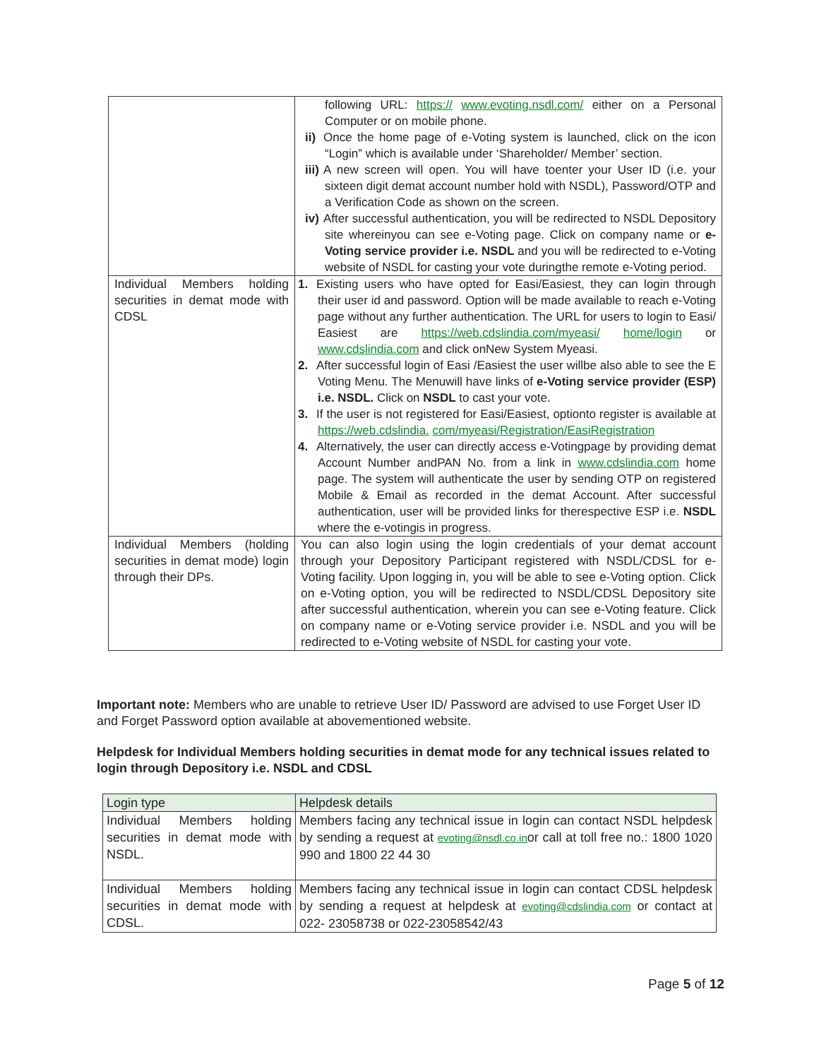| | following URL: https:// www.evoting.nsdl.com/ either on a Personal Computer or on mobile phone. ii) Once the home page of e-Voting system is launched, click on the icon “Login” which is available under ‘Shareholder/ Member’ section. iii) A new screen will open. You will have toenter your User ID (i.e. your sixteen digit demat account number hold with NSDL), Password/OTP and a Verification Code as shown on the screen. iv) After successful authentication, you will be redirected to NSDL Depository site whereinyou can see e-Voting page. Click on company name or e-Voting service provider i.e. NSDL and you will be redirected to e-Voting website of NSDL for casting your vote duringthe remote e-Voting period. |
| Individual Members holding securities in demat mode with CDSL | 1. Existing users who have opted for Easi/Easiest, they can login through their user id and password. Option will be made available to reach e-Voting page without any further authentication. The URL for users to login to Easi/ Easiest are https://web.cdslindia.com/myeasi/ home/login or www.cdslindia.com and click onNew System Myeasi. 2. After successful login of Easi /Easiest the user willbe also able to see the E Voting Menu. The Menuwill have links of e-Voting service provider (ESP) i.e. NSDL. Click on NSDL to cast your vote. 3. If the user is not registered for Easi/Easiest, optionto register is available at https://web.cdslindia. com/myeasi/Registration/EasiRegistration 4. Alternatively, the user can directly access e-Votingpage by providing demat Account Number andPAN No. from a link in www.cdslindia.com home page. The system will authenticate the user by sending OTP on registered Mobile & Email as recorded in the demat Account. After successful authentication, user will be provided links for therespective ESP i.e. NSDL where the e-votingis in progress. |
| Individual Members (holding securities in demat mode) login through their DPs. | You can also login using the login credentials of your demat account through your Depository Participant registered with NSDL/CDSL for e-Voting facility. Upon logging in, you will be able to see e-Voting option. Click on e-Voting option, you will be redirected to NSDL/CDSL Depository site after successful authentication, wherein you can see e-Voting feature. Click on company name or e-Voting service provider i.e. NSDL and you will be redirected to e-Voting website of NSDL for casting your vote. |
Important note: Members who are unable to retrieve User ID/ Password are advised to use Forget User ID and Forget Password option available at abovementioned website.
Helpdesk for Individual Members holding securities in demat mode for any technical issues related to login through Depository i.e. NSDL and CDSL
| Login type | Helpdesk details |
| --- | --- |
| Individual Members holding securities in demat mode with NSDL. | Members facing any technical issue in login can contact NSDL helpdesk by sending a request at evoting@nsdl.co.in or call at toll free no.: 1800 1020 990 and 1800 22 44 30 |
| Individual Members holding securities in demat mode with CDSL. | Members facing any technical issue in login can contact CDSL helpdesk by sending a request at helpdesk at evoting@cdslindia.com or contact at 022- 23058738 or 022-23058542/43 |
Page 5 of 12